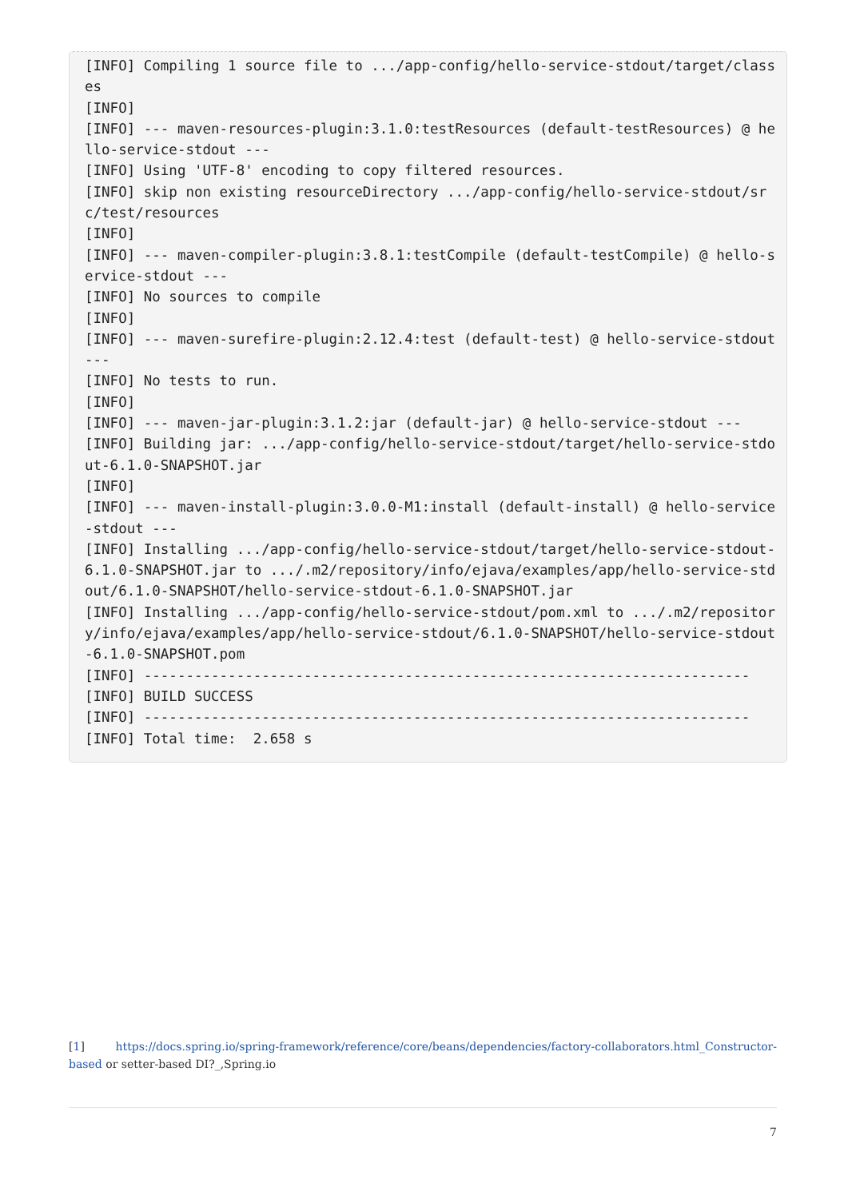[INFO] Compiling 1 source file to .../app-config/hello-service-stdout/target/classes
[INFO]
[INFO] --- maven-resources-plugin:3.1.0:testResources (default-testResources) @ hello-service-stdout ---
[INFO] Using 'UTF-8' encoding to copy filtered resources.
[INFO] skip non existing resourceDirectory .../app-config/hello-service-stdout/src/test/resources
[INFO]
[INFO] --- maven-compiler-plugin:3.8.1:testCompile (default-testCompile) @ hello-service-stdout ---
[INFO] No sources to compile
[INFO]
[INFO] --- maven-surefire-plugin:2.12.4:test (default-test) @ hello-service-stdout ---
[INFO] No tests to run.
[INFO]
[INFO] --- maven-jar-plugin:3.1.2:jar (default-jar) @ hello-service-stdout ---
[INFO] Building jar: .../app-config/hello-service-stdout/target/hello-service-stdout-6.1.0-SNAPSHOT.jar
[INFO]
[INFO] --- maven-install-plugin:3.0.0-M1:install (default-install) @ hello-service-stdout ---
[INFO] Installing .../app-config/hello-service-stdout/target/hello-service-stdout-6.1.0-SNAPSHOT.jar to .../.m2/repository/info/ejava/examples/app/hello-service-stdout/6.1.0-SNAPSHOT/hello-service-stdout-6.1.0-SNAPSHOT.jar
[INFO] Installing .../app-config/hello-service-stdout/pom.xml to .../.m2/repository/info/ejava/examples/app/hello-service-stdout/6.1.0-SNAPSHOT/hello-service-stdout-6.1.0-SNAPSHOT.pom
[INFO] ------------------------------------------------------------------------
[INFO] BUILD SUCCESS
[INFO] ------------------------------------------------------------------------
[INFO] Total time:  2.658 s
[1] https://docs.spring.io/spring-framework/reference/core/beans/dependencies/factory-collaborators.html_Constructor-based or setter-based DI?_,Spring.io
7